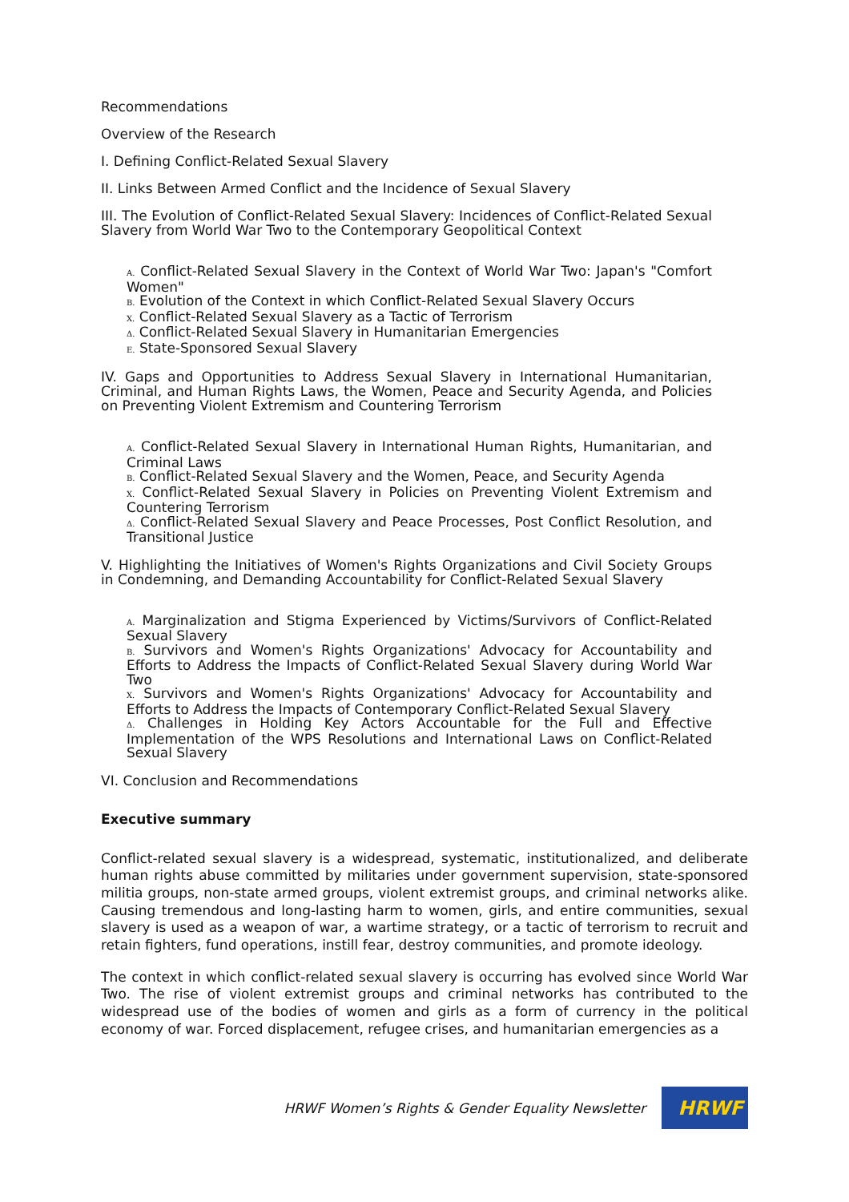Recommendations
Overview of the Research
I. Defining Conflict-Related Sexual Slavery
II. Links Between Armed Conflict and the Incidence of Sexual Slavery
III. The Evolution of Conflict-Related Sexual Slavery: Incidences of Conflict-Related Sexual Slavery from World War Two to the Contemporary Geopolitical Context
A. Conflict-Related Sexual Slavery in the Context of World War Two: Japan's "Comfort Women"
B. Evolution of the Context in which Conflict-Related Sexual Slavery Occurs
X. Conflict-Related Sexual Slavery as a Tactic of Terrorism
Δ. Conflict-Related Sexual Slavery in Humanitarian Emergencies
E. State-Sponsored Sexual Slavery
IV. Gaps and Opportunities to Address Sexual Slavery in International Humanitarian, Criminal, and Human Rights Laws, the Women, Peace and Security Agenda, and Policies on Preventing Violent Extremism and Countering Terrorism
A. Conflict-Related Sexual Slavery in International Human Rights, Humanitarian, and Criminal Laws
B. Conflict-Related Sexual Slavery and the Women, Peace, and Security Agenda
X. Conflict-Related Sexual Slavery in Policies on Preventing Violent Extremism and Countering Terrorism
Δ. Conflict-Related Sexual Slavery and Peace Processes, Post Conflict Resolution, and Transitional Justice
V. Highlighting the Initiatives of Women's Rights Organizations and Civil Society Groups in Condemning, and Demanding Accountability for Conflict-Related Sexual Slavery
A. Marginalization and Stigma Experienced by Victims/Survivors of Conflict-Related Sexual Slavery
B. Survivors and Women's Rights Organizations' Advocacy for Accountability and Efforts to Address the Impacts of Conflict-Related Sexual Slavery during World War Two
X. Survivors and Women's Rights Organizations' Advocacy for Accountability and Efforts to Address the Impacts of Contemporary Conflict-Related Sexual Slavery
Δ. Challenges in Holding Key Actors Accountable for the Full and Effective Implementation of the WPS Resolutions and International Laws on Conflict-Related Sexual Slavery
VI. Conclusion and Recommendations
Executive summary
Conflict-related sexual slavery is a widespread, systematic, institutionalized, and deliberate human rights abuse committed by militaries under government supervision, state-sponsored militia groups, non-state armed groups, violent extremist groups, and criminal networks alike. Causing tremendous and long-lasting harm to women, girls, and entire communities, sexual slavery is used as a weapon of war, a wartime strategy, or a tactic of terrorism to recruit and retain fighters, fund operations, instill fear, destroy communities, and promote ideology.
The context in which conflict-related sexual slavery is occurring has evolved since World War Two. The rise of violent extremist groups and criminal networks has contributed to the widespread use of the bodies of women and girls as a form of currency in the political economy of war. Forced displacement, refugee crises, and humanitarian emergencies as a
HRWF Women’s Rights & Gender Equality Newsletter
HRWF